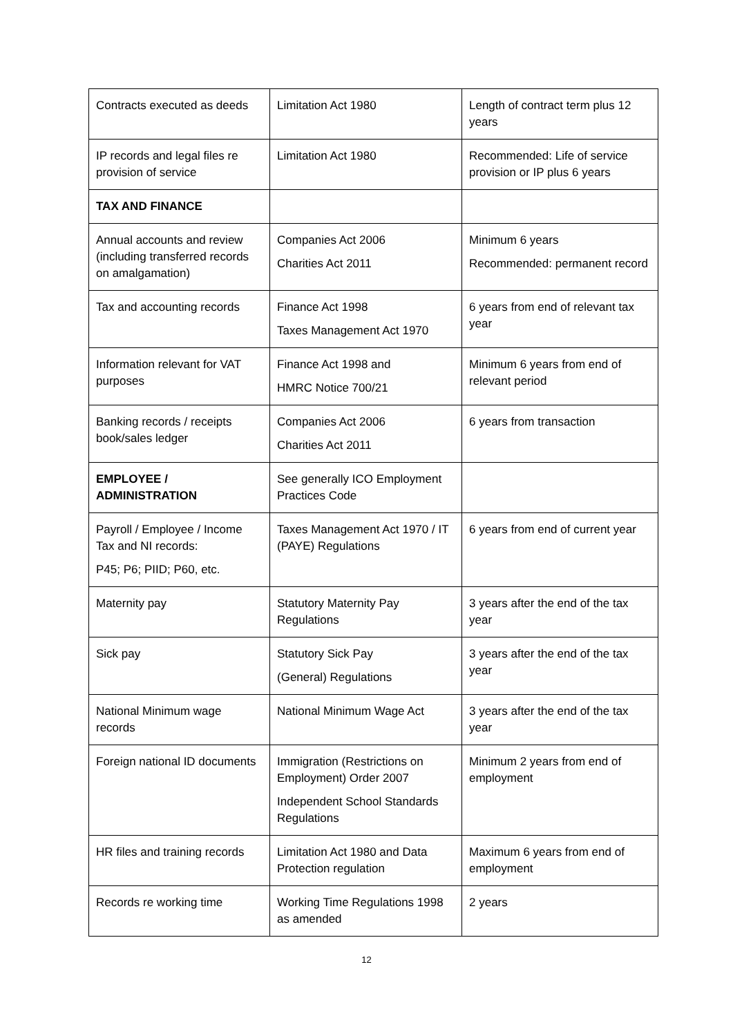| Contracts executed as deeds | Limitation Act 1980 | Length of contract term plus 12 years |
| IP records and legal files re provision of service | Limitation Act 1980 | Recommended: Life of service provision or IP plus 6 years |
| TAX AND FINANCE | | |
| Annual accounts and review (including transferred records on amalgamation) | Companies Act 2006 Charities Act 2011 | Minimum 6 years Recommended: permanent record |
| Tax and accounting records | Finance Act 1998 Taxes Management Act 1970 | 6 years from end of relevant tax year |
| Information relevant for VAT purposes | Finance Act 1998 and HMRC Notice 700/21 | Minimum 6 years from end of relevant period |
| Banking records / receipts book/sales ledger | Companies Act 2006 Charities Act 2011 | 6 years from transaction |
| EMPLOYEE / ADMINISTRATION | See generally ICO Employment Practices Code | |
| Payroll / Employee / Income Tax and NI records: P45; P6; PIID; P60, etc. | Taxes Management Act 1970 / IT (PAYE) Regulations | 6 years from end of current year |
| Maternity pay | Statutory Maternity Pay Regulations | 3 years after the end of the tax year |
| Sick pay | Statutory Sick Pay (General) Regulations | 3 years after the end of the tax year |
| National Minimum wage records | National Minimum Wage Act | 3 years after the end of the tax year |
| Foreign national ID documents | Immigration (Restrictions on Employment) Order 2007 Independent School Standards Regulations | Minimum 2 years from end of employment |
| HR files and training records | Limitation Act 1980 and Data Protection regulation | Maximum 6 years from end of employment |
| Records re working time | Working Time Regulations 1998 as amended | 2 years |
12